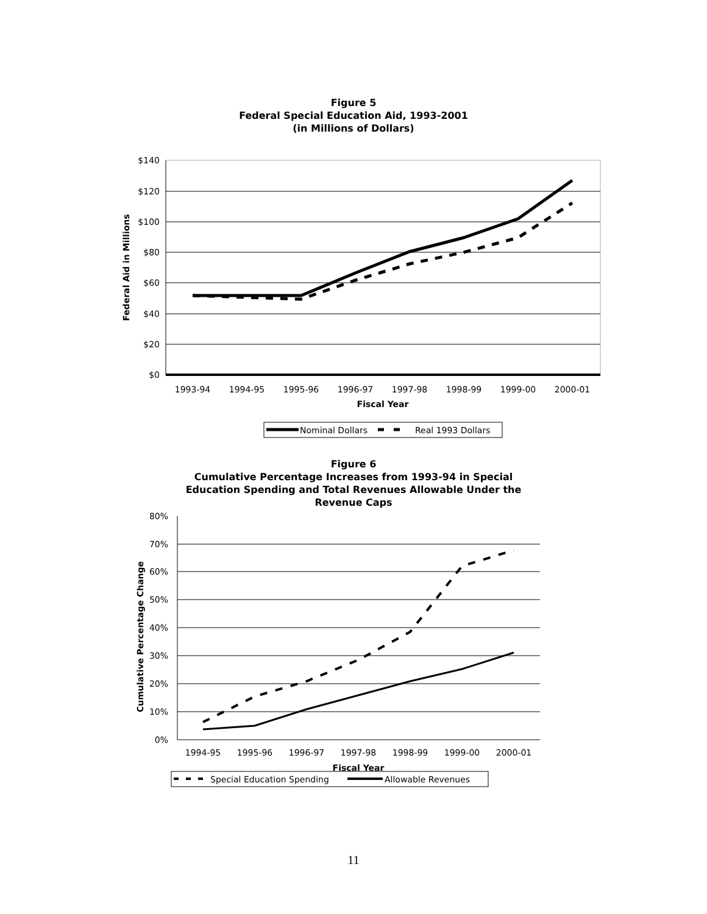Figure 5
Federal Special Education Aid, 1993-2001
(in Millions of Dollars)
$140
$120
$100
$80
$60
$40
$20
$0
1993-94
1994-95
1995-96
1996-97
1997-98
1998-99
1999-00
2000-01
Fiscal Year
Federal Aid in Millions
Nominal Dollars
Real 1993 Dollars
Figure 6
Cumulative Percentage Increases from 1993-94 in Special
Education Spending and Total Revenues Allowable Under the
Revenue Caps
80%
70%
60%
50%
40%
30%
20%
10%
0%
1994-95
1995-96
1996-97
1997-98
1998-99
1999-00
2000-01
Fiscal Year
Cumulative Percentage Change
Special Education Spending
Allowable Revenues
11